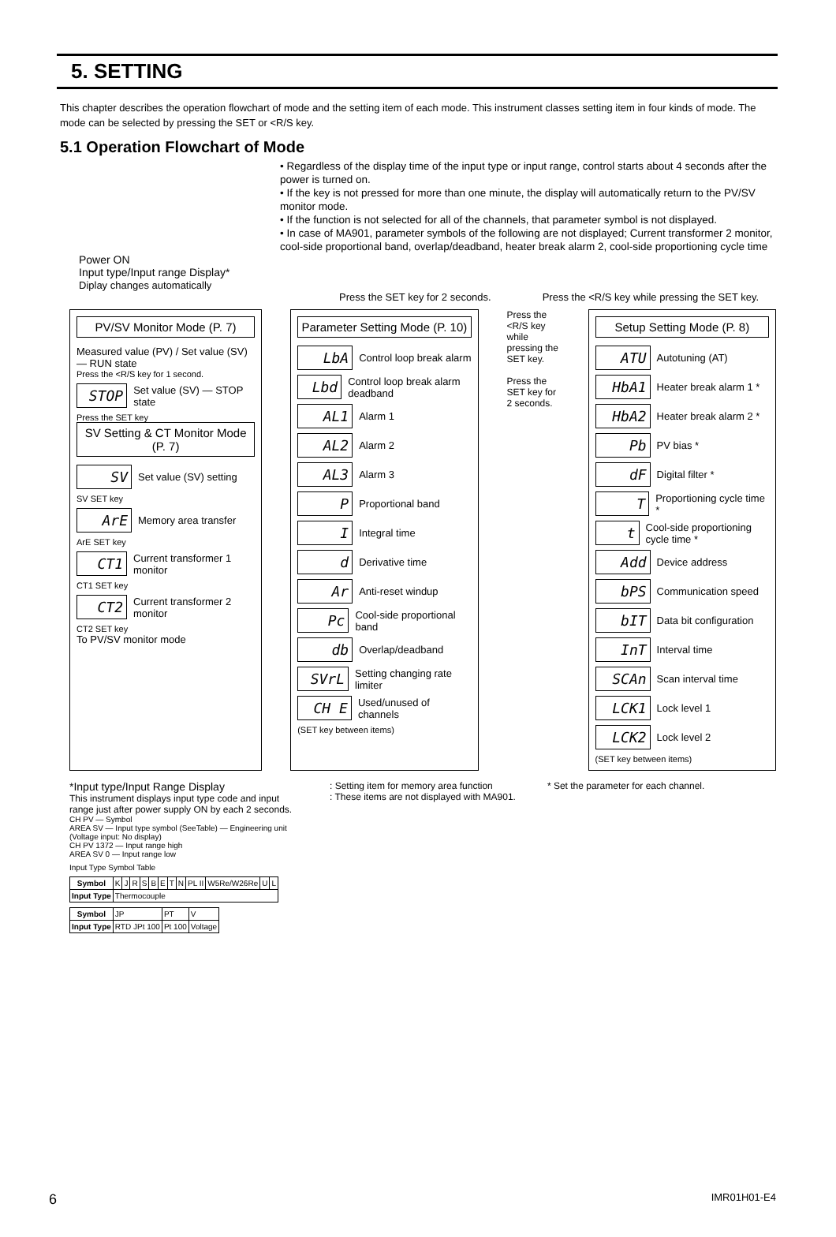5. SETTING
This chapter describes the operation flowchart of mode and the setting item of each mode. This instrument classes setting item in four kinds of mode. The mode can be selected by pressing the SET or <R/S key.
5.1 Operation Flowchart of Mode
• Regardless of the display time of the input type or input range, control starts about 4 seconds after the power is turned on.
• If the key is not pressed for more than one minute, the display will automatically return to the PV/SV monitor mode.
• If the function is not selected for all of the channels, that parameter symbol is not displayed.
• In case of MA901, parameter symbols of the following are not displayed; Current transformer 2 monitor, cool-side proportional band, overlap/deadband, heater break alarm 2, cool-side proportioning cycle time
Power ON
Input type/Input range Display*
Diplay changes automatically
Press the SET key for 2 seconds. Press the <R/S key while pressing the SET key.
PV/SV Monitor Mode (P. 7)
Measured value (PV) / Set value (SV) — RUN state
Press the <R/S key for 1 second.
STOP Set value (SV) — STOP state
Press the SET key
SV Setting & CT Monitor Mode (P. 7)
SV Set value (SV) setting
SV SET key
ArE Memory area transfer
ArE SET key
CT1 Current transformer 1 monitor
CT1 SET key
CT2 Current transformer 2 monitor
CT2 SET key
To PV/SV monitor mode
Parameter Setting Mode (P. 10)
LbA Control loop break alarm
Lbd Control loop break alarm deadband
AL1 Alarm 1
AL2 Alarm 2
AL3 Alarm 3
P Proportional band
I Integral time
d Derivative time
Ar Anti-reset windup
Pc Cool-side proportional band
db Overlap/deadband
SVrL Setting changing rate limiter
CH E Used/unused of channels
(SET key between items)
Press the <R/S key while pressing the SET key.
Press the SET key for 2 seconds.
Setup Setting Mode (P. 8)
ATU Autotuning (AT)
HbA1 Heater break alarm 1 *
HbA2 Heater break alarm 2 *
Pb PV bias *
dF Digital filter *
T Proportioning cycle time *
t Cool-side proportioning cycle time *
Add Device address
bPS Communication speed
bIT Data bit configuration
InT Interval time
SCAn Scan interval time
LCK1 Lock level 1
LCK2 Lock level 2
(SET key between items)
*Input type/Input Range Display
This instrument displays input type code and input range just after power supply ON by each 2 seconds.
CH PV — Symbol
AREA SV — Input type symbol (SeeTable) — Engineering unit (Voltage input: No display)
CH PV 1372 — Input range high
AREA SV 0 — Input range low
Input Type Symbol Table
| Symbol | K | J | R | S | B | E | T | N | PL II | W5Re/W26Re | U | L |
| Input Type | Thermocouple | | | | | | | | | | | |
| Symbol | JP | PT | V |
| Input Type | RTD JPt 100 | Pt 100 | Voltage |
: Setting item for memory area function
: These items are not displayed with MA901.
* Set the parameter for each channel.
6 IMR01H01-E4